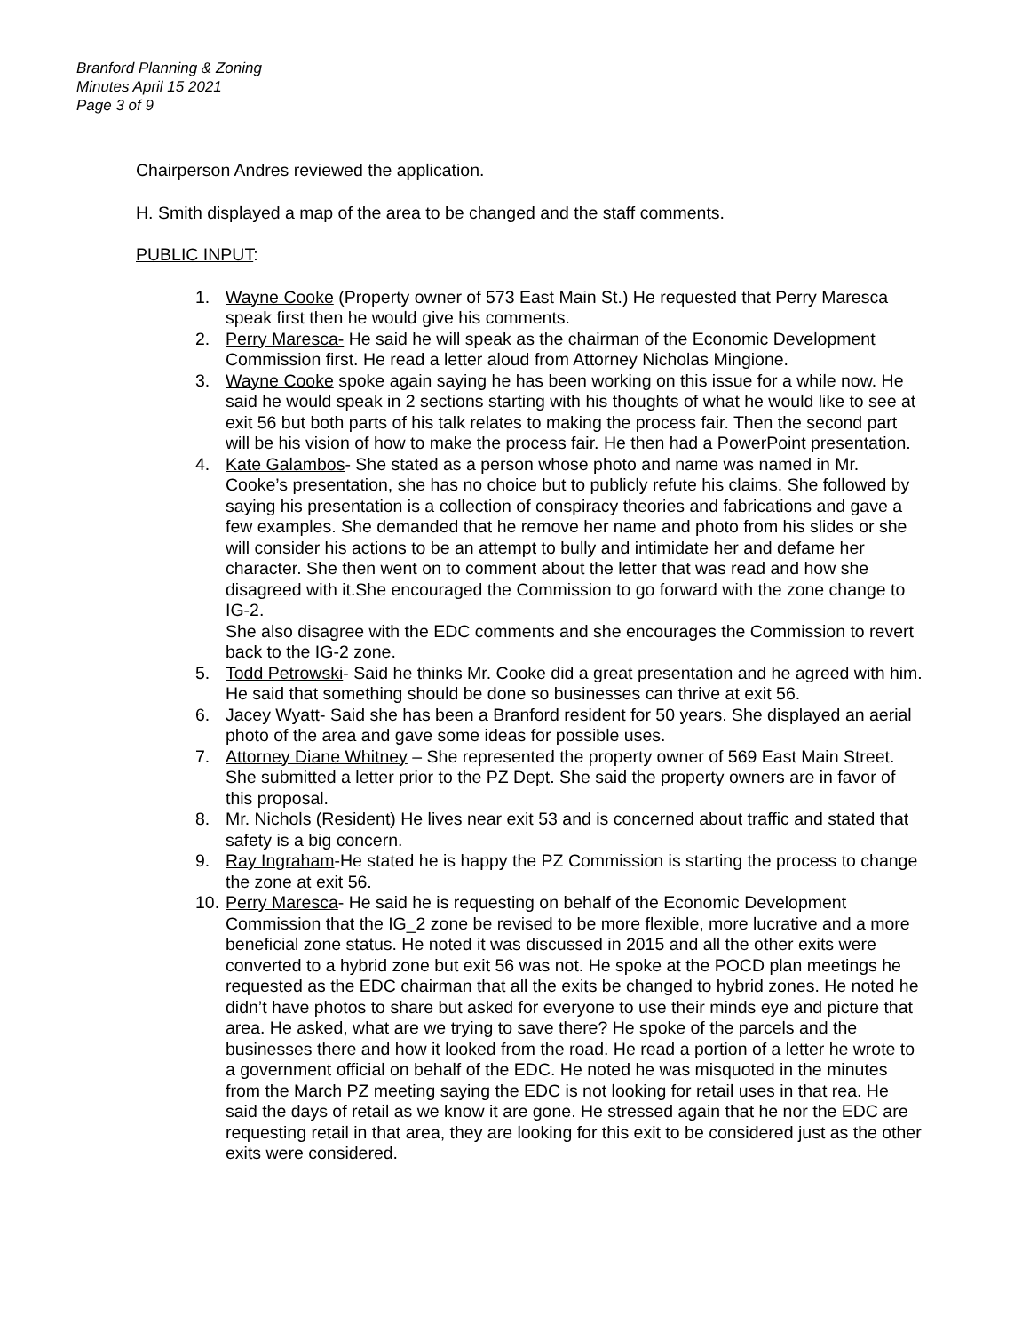Branford Planning & Zoning
Minutes April 15 2021
Page 3 of 9
Chairperson Andres reviewed the application.
H. Smith displayed a map of the area to be changed and the staff comments.
PUBLIC INPUT:
1. Wayne Cooke (Property owner of 573 East Main St.) He requested that Perry Maresca speak first then he would give his comments.
2. Perry Maresca- He said he will speak as the chairman of the Economic Development Commission first. He read a letter aloud from Attorney Nicholas Mingione.
3. Wayne Cooke spoke again saying he has been working on this issue for a while now. He said he would speak in 2 sections starting with his thoughts of what he would like to see at exit 56 but both parts of his talk relates to making the process fair. Then the second part will be his vision of how to make the process fair. He then had a PowerPoint presentation.
4. Kate Galambos- She stated as a person whose photo and name was named in Mr. Cooke’s presentation, she has no choice but to publicly refute his claims. She followed by saying his presentation is a collection of conspiracy theories and fabrications and gave a few examples. She demanded that he remove her name and photo from his slides or she will consider his actions to be an attempt to bully and intimidate her and defame her character. She then went on to comment about the letter that was read and how she disagreed with it.She encouraged the Commission to go forward with the zone change to IG-2.
She also disagree with the EDC comments and she encourages the Commission to revert back to the IG-2 zone.
5. Todd Petrowski- Said he thinks Mr. Cooke did a great presentation and he agreed with him. He said that something should be done so businesses can thrive at exit 56.
6. Jacey Wyatt- Said she has been a Branford resident for 50 years. She displayed an aerial photo of the area and gave some ideas for possible uses.
7. Attorney Diane Whitney – She represented the property owner of 569 East Main Street. She submitted a letter prior to the PZ Dept. She said the property owners are in favor of this proposal.
8. Mr. Nichols (Resident) He lives near exit 53 and is concerned about traffic and stated that safety is a big concern.
9. Ray Ingraham-He stated he is happy the PZ Commission is starting the process to change the zone at exit 56.
10. Perry Maresca- He said he is requesting on behalf of the Economic Development Commission that the IG_2 zone be revised to be more flexible, more lucrative and a more beneficial zone status. He noted it was discussed in 2015 and all the other exits were converted to a hybrid zone but exit 56 was not. He spoke at the POCD plan meetings he requested as the EDC chairman that all the exits be changed to hybrid zones. He noted he didn’t have photos to share but asked for everyone to use their minds eye and picture that area. He asked, what are we trying to save there? He spoke of the parcels and the businesses there and how it looked from the road. He read a portion of a letter he wrote to a government official on behalf of the EDC. He noted he was misquoted in the minutes from the March PZ meeting saying the EDC is not looking for retail uses in that rea. He said the days of retail as we know it are gone. He stressed again that he nor the EDC are requesting retail in that area, they are looking for this exit to be considered just as the other exits were considered.